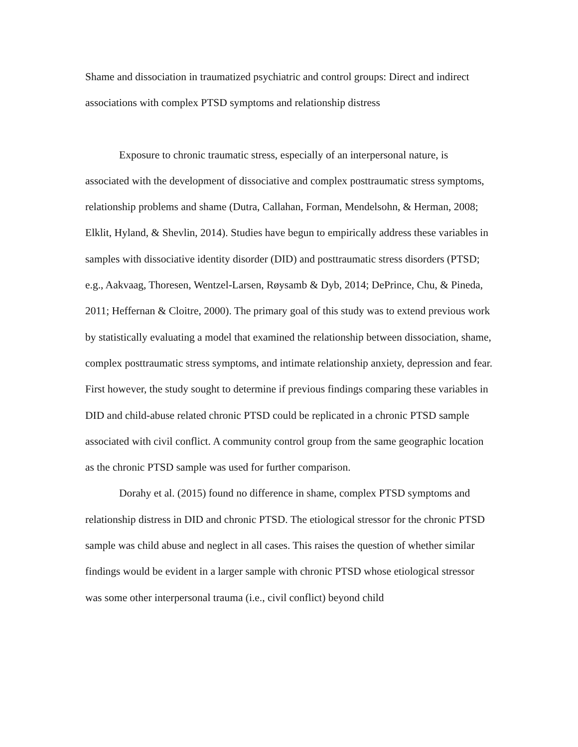Shame and dissociation in traumatized psychiatric and control groups: Direct and indirect associations with complex PTSD symptoms and relationship distress
Exposure to chronic traumatic stress, especially of an interpersonal nature, is associated with the development of dissociative and complex posttraumatic stress symptoms, relationship problems and shame (Dutra, Callahan, Forman, Mendelsohn, & Herman, 2008; Elklit, Hyland, & Shevlin, 2014). Studies have begun to empirically address these variables in samples with dissociative identity disorder (DID) and posttraumatic stress disorders (PTSD; e.g., Aakvaag, Thoresen, Wentzel-Larsen, Røysamb & Dyb, 2014; DePrince, Chu, & Pineda, 2011; Heffernan & Cloitre, 2000). The primary goal of this study was to extend previous work by statistically evaluating a model that examined the relationship between dissociation, shame, complex posttraumatic stress symptoms, and intimate relationship anxiety, depression and fear. First however, the study sought to determine if previous findings comparing these variables in DID and child-abuse related chronic PTSD could be replicated in a chronic PTSD sample associated with civil conflict. A community control group from the same geographic location as the chronic PTSD sample was used for further comparison.
Dorahy et al. (2015) found no difference in shame, complex PTSD symptoms and relationship distress in DID and chronic PTSD. The etiological stressor for the chronic PTSD sample was child abuse and neglect in all cases. This raises the question of whether similar findings would be evident in a larger sample with chronic PTSD whose etiological stressor was some other interpersonal trauma (i.e., civil conflict) beyond child